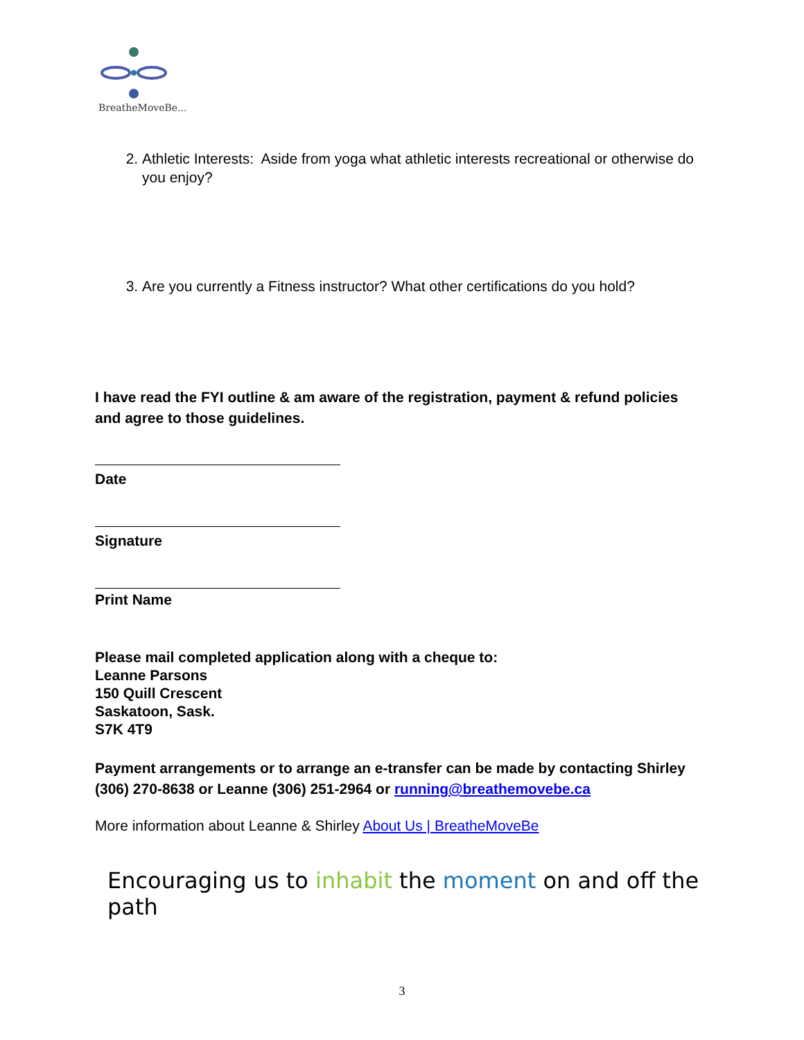BreatheMoveBe...
2. Athletic Interests: Aside from yoga what athletic interests recreational or otherwise do you enjoy?
3. Are you currently a Fitness instructor? What other certifications do you hold?
I have read the FYI outline & am aware of the registration, payment & refund policies and agree to those guidelines.
Date
Signature
Print Name
Please mail completed application along with a cheque to:
Leanne Parsons
150 Quill Crescent
Saskatoon, Sask.
S7K 4T9
Payment arrangements or to arrange an e-transfer can be made by contacting Shirley (306) 270-8638 or Leanne (306) 251-2964 or running@breathemovebe.ca
More information about Leanne & Shirley About Us | BreatheMoveBe
Encouraging us to inhabit the moment on and off the path
3